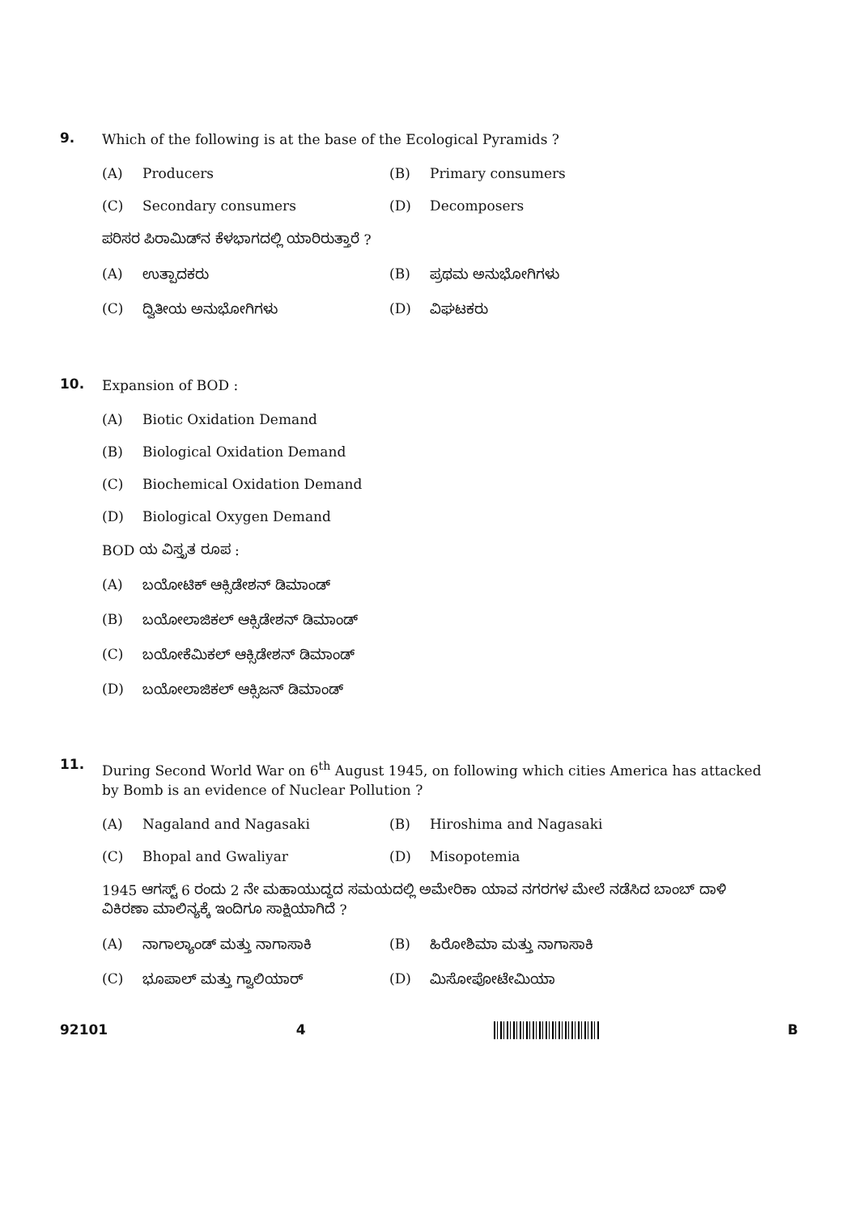9.
Which of the following is at the base of the Ecological Pyramids ?
(A) Producers (B) Primary consumers
(C) Secondary consumers (D) Decomposers
ಪರಿಸರ ಪಿರಾಮಿಡ್‌ನ ಕೆಳಭಾಗದಲ್ಲಿ ಯಾರಿರುತ್ತಾರೆ ?
(A) ಉತ್ಪಾದಕರು (B) ಪ್ರಥಮ ಅನುಭೋಗಿಗಳು
(C) ದ್ವಿತೀಯ ಅನುಭೋಗಿಗಳು (D) ವಿಘಟಕರು
10.
Expansion of BOD :
(A) Biotic Oxidation Demand
(B) Biological Oxidation Demand
(C) Biochemical Oxidation Demand
(D) Biological Oxygen Demand
BOD ಯ ವಿಸ್ತೃತ ರೂಪ :
(A) ಬಯೋಟಿಕ್ ಆಕ್ಸಿಡೇಶನ್ ಡಿಮಾಂಡ್
(B) ಬಯೋಲಾಜಿಕಲ್ ಆಕ್ಸಿಡೇಶನ್ ಡಿಮಾಂಡ್
(C) ಬಯೋಕೆಮಿಕಲ್ ಆಕ್ಸಿಡೇಶನ್ ಡಿಮಾಂಡ್
(D) ಬಯೋಲಾಜಿಕಲ್ ಆಕ್ಸಿಜನ್ ಡಿಮಾಂಡ್
11.
During Second World War on 6<sup>th</sup> August 1945, on following which cities America has attacked by Bomb is an evidence of Nuclear Pollution ?
(A) Nagaland and Nagasaki (B) Hiroshima and Nagasaki
(C) Bhopal and Gwaliyar (D) Misopotemia
1945 ಆಗಸ್ಟ್ 6 ರಂದು 2 ನೇ ಮಹಾಯುದ್ಧದ ಸಮಯದಲ್ಲಿ ಅಮೇರಿಕಾ ಯಾವ ನಗರಗಳ ಮೇಲೆ ನಡೆಸಿದ ಬಾಂಬ್ ದಾಳಿ ವಿಕಿರಣಾ ಮಾಲಿನ್ಯಕ್ಕೆ ಇಂದಿಗೂ ಸಾಕ್ಷಿಯಾಗಿದೆ ?
(A) ನಾಗಾಲ್ಯಾಂಡ್ ಮತ್ತು ನಾಗಾಸಾಕಿ (B) ಹಿರೋಶಿಮಾ ಮತ್ತು ನಾಗಾಸಾಕಿ
(C) ಭೂಪಾಲ್ ಮತ್ತು ಗ್ವಾಲಿಯಾರ್ (D) ಮಿಸೋಪೋಟೇಮಿಯಾ
92101 4 B